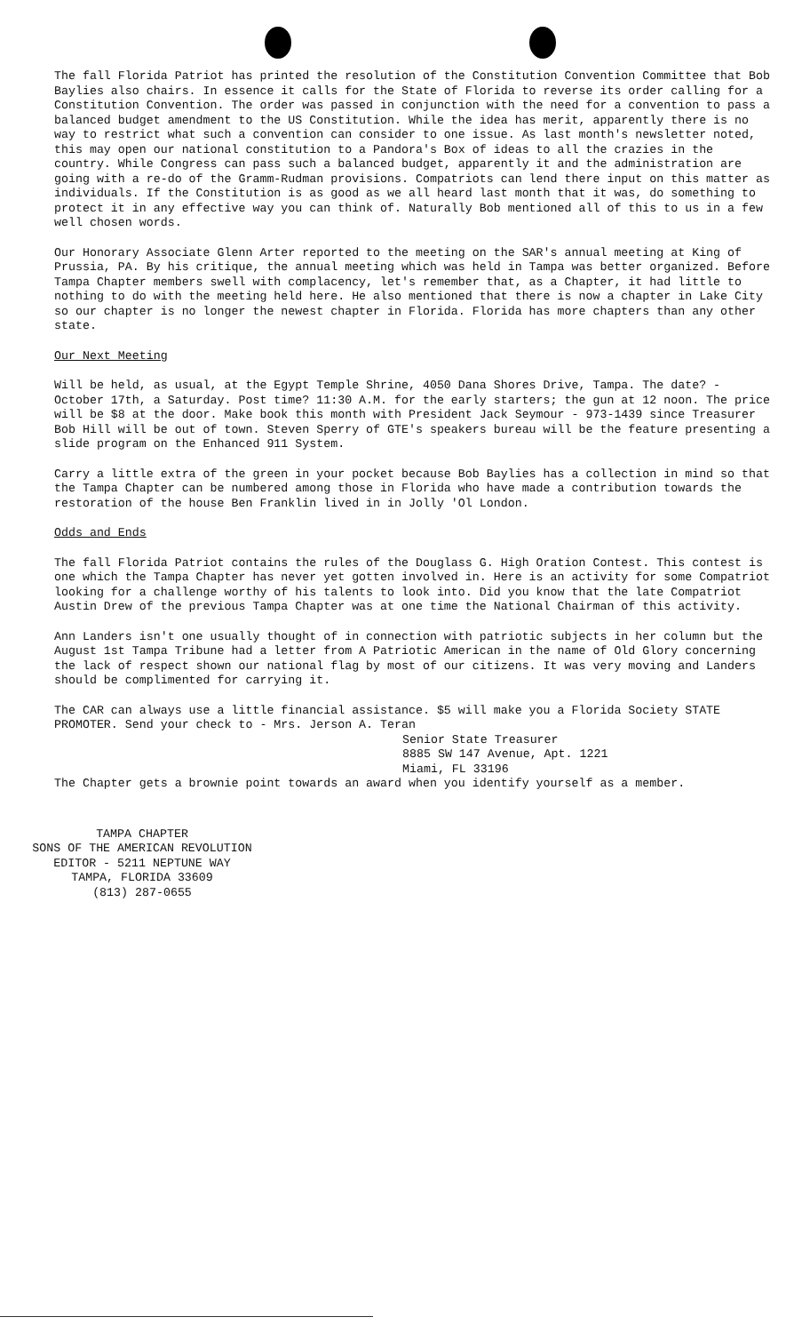The fall Florida Patriot has printed the resolution of the Constitution Convention Committee that Bob Baylies also chairs. In essence it calls for the State of Florida to reverse its order calling for a Constitution Convention. The order was passed in conjunction with the need for a convention to pass a balanced budget amendment to the US Constitution. While the idea has merit, apparently there is no way to restrict what such a convention can consider to one issue. As last month's newsletter noted, this may open our national constitution to a Pandora's Box of ideas to all the crazies in the country. While Congress can pass such a balanced budget, apparently it and the administration are going with a re-do of the Gramm-Rudman provisions. Compatriots can lend there input on this matter as individuals. If the Constitution is as good as we all heard last month that it was, do something to protect it in any effective way you can think of. Naturally Bob mentioned all of this to us in a few well chosen words.
Our Honorary Associate Glenn Arter reported to the meeting on the SAR's annual meeting at King of Prussia, PA. By his critique, the annual meeting which was held in Tampa was better organized. Before Tampa Chapter members swell with complacency, let's remember that, as a Chapter, it had little to nothing to do with the meeting held here. He also mentioned that there is now a chapter in Lake City so our chapter is no longer the newest chapter in Florida. Florida has more chapters than any other state.
Our Next Meeting
Will be held, as usual, at the Egypt Temple Shrine, 4050 Dana Shores Drive, Tampa. The date? - October 17th, a Saturday. Post time? 11:30 A.M. for the early starters; the gun at 12 noon. The price will be $8 at the door. Make book this month with President Jack Seymour - 973-1439 since Treasurer Bob Hill will be out of town. Steven Sperry of GTE's speakers bureau will be the feature presenting a slide program on the Enhanced 911 System.
Carry a little extra of the green in your pocket because Bob Baylies has a collection in mind so that the Tampa Chapter can be numbered among those in Florida who have made a contribution towards the restoration of the house Ben Franklin lived in in Jolly 'Ol London.
Odds and Ends
The fall Florida Patriot contains the rules of the Douglass G. High Oration Contest. This contest is one which the Tampa Chapter has never yet gotten involved in. Here is an activity for some Compatriot looking for a challenge worthy of his talents to look into. Did you know that the late Compatriot Austin Drew of the previous Tampa Chapter was at one time the National Chairman of this activity.
Ann Landers isn't one usually thought of in connection with patriotic subjects in her column but the August 1st Tampa Tribune had a letter from A Patriotic American in the name of Old Glory concerning the lack of respect shown our national flag by most of our citizens. It was very moving and Landers should be complimented for carrying it.
The CAR can always use a little financial assistance. $5 will make you a Florida Society STATE PROMOTER. Send your check to - Mrs. Jerson A. Teran
Senior State Treasurer
8885 SW 147 Avenue, Apt. 1221
Miami, FL 33196
The Chapter gets a brownie point towards an award when you identify yourself as a member.
TAMPA CHAPTER
SONS OF THE AMERICAN REVOLUTION
EDITOR - 5211 NEPTUNE WAY
TAMPA, FLORIDA 33609
(813) 287-0655